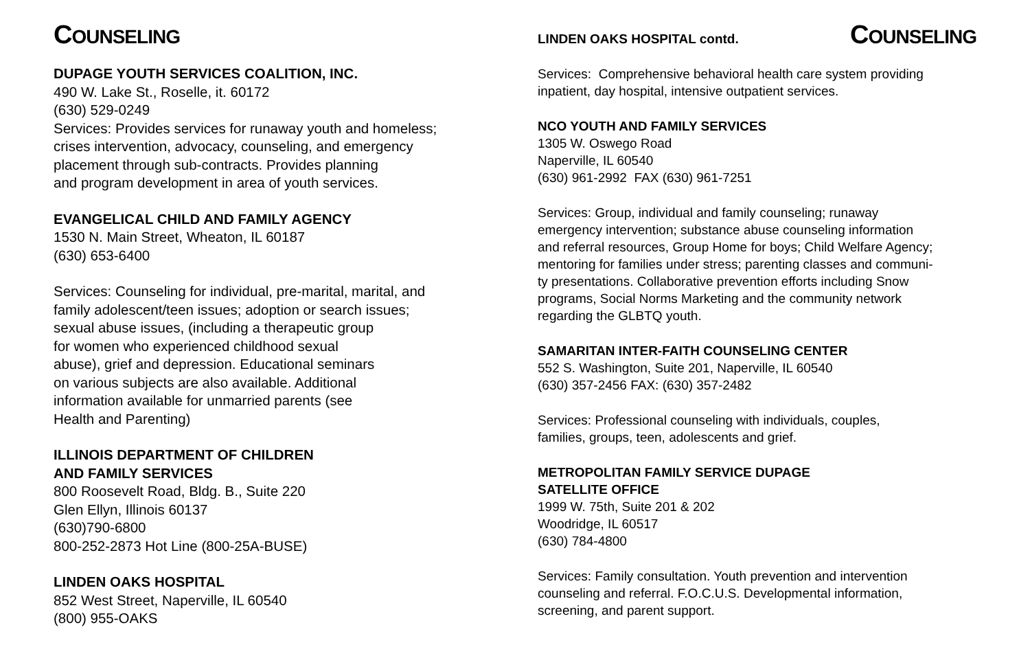COUNSELING
DUPAGE YOUTH SERVICES COALITION, INC.
490 W. Lake St., Roselle, it. 60172
(630) 529-0249
Services: Provides services for runaway youth and homeless;
crises intervention, advocacy, counseling, and emergency
placement through sub-contracts. Provides planning
and program development in area of youth services.
EVANGELICAL CHILD AND FAMILY AGENCY
1530 N. Main Street, Wheaton, IL 60187
(630) 653-6400
Services: Counseling for individual, pre-marital, marital, and
family adolescent/teen issues; adoption or search issues;
sexual abuse issues, (including a therapeutic group
for women who experienced childhood sexual
abuse), grief and depression. Educational seminars
on various subjects are also available. Additional
information available for unmarried parents (see
Health and Parenting)
ILLINOIS DEPARTMENT OF CHILDREN
AND FAMILY SERVICES
800 Roosevelt Road, Bldg. B., Suite 220
Glen Ellyn, Illinois 60137
(630)790-6800
800-252-2873 Hot Line (800-25A-BUSE)
LINDEN OAKS HOSPITAL
852 West Street, Naperville, IL 60540
(800) 955-OAKS
COUNSELING
LINDEN OAKS HOSPITAL contd.
Services: Comprehensive behavioral health care system providing
inpatient, day hospital, intensive outpatient services.
NCO YOUTH AND FAMILY SERVICES
1305 W. Oswego Road
Naperville, IL 60540
(630) 961-2992 FAX (630) 961-7251
Services: Group, individual and family counseling; runaway
emergency intervention; substance abuse counseling information
and referral resources, Group Home for boys; Child Welfare Agency;
mentoring for families under stress; parenting classes and communi-
ty presentations. Collaborative prevention efforts including Snow
programs, Social Norms Marketing and the community network
regarding the GLBTQ youth.
SAMARITAN INTER-FAITH COUNSELING CENTER
552 S. Washington, Suite 201, Naperville, IL 60540
(630) 357-2456 FAX: (630) 357-2482
Services: Professional counseling with individuals, couples,
families, groups, teen, adolescents and grief.
METROPOLITAN FAMILY SERVICE DUPAGE
SATELLITE OFFICE
1999 W. 75th, Suite 201 & 202
Woodridge, IL 60517
(630) 784-4800
Services: Family consultation. Youth prevention and intervention
counseling and referral. F.O.C.U.S. Developmental information,
screening, and parent support.